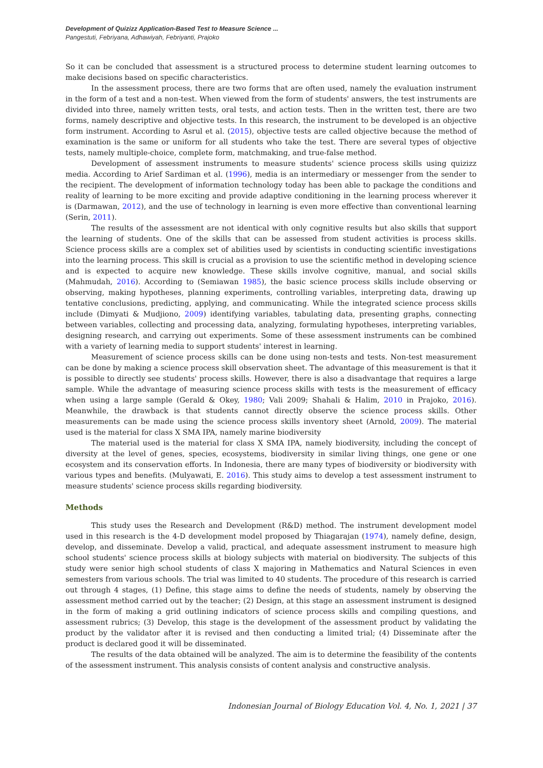Development of Quizizz Application-Based Test to Measure Science ...
Pangestuti, Febriyana, Adhawiyah, Febriyanti, Prajoko
So it can be concluded that assessment is a structured process to determine student learning outcomes to make decisions based on specific characteristics.
In the assessment process, there are two forms that are often used, namely the evaluation instrument in the form of a test and a non-test. When viewed from the form of students' answers, the test instruments are divided into three, namely written tests, oral tests, and action tests. Then in the written test, there are two forms, namely descriptive and objective tests. In this research, the instrument to be developed is an objective form instrument. According to Asrul et al. (2015), objective tests are called objective because the method of examination is the same or uniform for all students who take the test. There are several types of objective tests, namely multiple-choice, complete form, matchmaking, and true-false method.
Development of assessment instruments to measure students' science process skills using quizizz media. According to Arief Sardiman et al. (1996), media is an intermediary or messenger from the sender to the recipient. The development of information technology today has been able to package the conditions and reality of learning to be more exciting and provide adaptive conditioning in the learning process wherever it is (Darmawan, 2012), and the use of technology in learning is even more effective than conventional learning (Serin, 2011).
The results of the assessment are not identical with only cognitive results but also skills that support the learning of students. One of the skills that can be assessed from student activities is process skills. Science process skills are a complex set of abilities used by scientists in conducting scientific investigations into the learning process. This skill is crucial as a provision to use the scientific method in developing science and is expected to acquire new knowledge. These skills involve cognitive, manual, and social skills (Mahmudah, 2016). According to (Semiawan 1985), the basic science process skills include observing or observing, making hypotheses, planning experiments, controlling variables, interpreting data, drawing up tentative conclusions, predicting, applying, and communicating. While the integrated science process skills include (Dimyati & Mudjiono, 2009) identifying variables, tabulating data, presenting graphs, connecting between variables, collecting and processing data, analyzing, formulating hypotheses, interpreting variables, designing research, and carrying out experiments. Some of these assessment instruments can be combined with a variety of learning media to support students' interest in learning.
Measurement of science process skills can be done using non-tests and tests. Non-test measurement can be done by making a science process skill observation sheet. The advantage of this measurement is that it is possible to directly see students' process skills. However, there is also a disadvantage that requires a large sample. While the advantage of measuring science process skills with tests is the measurement of efficacy when using a large sample (Gerald & Okey, 1980; Vali 2009; Shahali & Halim, 2010 in Prajoko, 2016). Meanwhile, the drawback is that students cannot directly observe the science process skills. Other measurements can be made using the science process skills inventory sheet (Arnold, 2009). The material used is the material for class X SMA IPA, namely marine biodiversity
The material used is the material for class X SMA IPA, namely biodiversity, including the concept of diversity at the level of genes, species, ecosystems, biodiversity in similar living things, one gene or one ecosystem and its conservation efforts. In Indonesia, there are many types of biodiversity or biodiversity with various types and benefits. (Mulyawati, E. 2016). This study aims to develop a test assessment instrument to measure students' science process skills regarding biodiversity.
Methods
This study uses the Research and Development (R&D) method. The instrument development model used in this research is the 4-D development model proposed by Thiagarajan (1974), namely define, design, develop, and disseminate. Develop a valid, practical, and adequate assessment instrument to measure high school students' science process skills at biology subjects with material on biodiversity. The subjects of this study were senior high school students of class X majoring in Mathematics and Natural Sciences in even semesters from various schools. The trial was limited to 40 students. The procedure of this research is carried out through 4 stages, (1) Define, this stage aims to define the needs of students, namely by observing the assessment method carried out by the teacher; (2) Design, at this stage an assessment instrument is designed in the form of making a grid outlining indicators of science process skills and compiling questions, and assessment rubrics; (3) Develop, this stage is the development of the assessment product by validating the product by the validator after it is revised and then conducting a limited trial; (4) Disseminate after the product is declared good it will be disseminated.
The results of the data obtained will be analyzed. The aim is to determine the feasibility of the contents of the assessment instrument. This analysis consists of content analysis and constructive analysis.
Indonesian Journal of Biology Education Vol. 4, No. 1, 2021 | 37